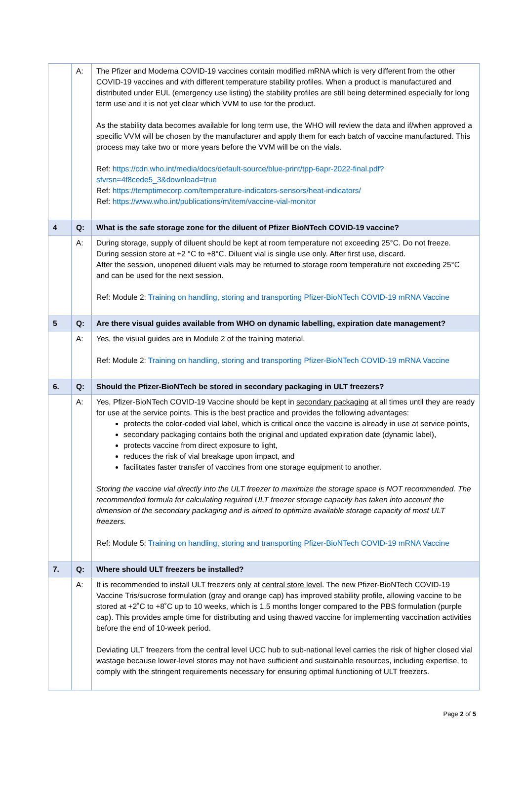| | A: | The Pfizer and Moderna COVID-19 vaccines contain modified mRNA which is very different from the other COVID-19 vaccines and with different temperature stability profiles. When a product is manufactured and distributed under EUL (emergency use listing) the stability profiles are still being determined especially for long term use and it is not yet clear which VVM to use for the product. As the stability data becomes available for long term use, the WHO will review the data and if/when approved a specific VVM will be chosen by the manufacturer and apply them for each batch of vaccine manufactured. This process may take two or more years before the VVM will be on the vials. Ref: https://cdn.who.int/media/docs/default-source/blue-print/tpp-6apr-2022-final.pdf?sfvrsn=4f8cede5_3&download=true Ref: https://temptimecorp.com/temperature-indicators-sensors/heat-indicators/ Ref: https://www.who.int/publications/m/item/vaccine-vial-monitor |
| 4 | Q: | What is the safe storage zone for the diluent of Pfizer BioNTech COVID-19 vaccine? |
| | A: | During storage, supply of diluent should be kept at room temperature not exceeding 25°C. Do not freeze. During session store at +2 °C to +8°C. Diluent vial is single use only. After first use, discard. After the session, unopened diluent vials may be returned to storage room temperature not exceeding 25°C and can be used for the next session. Ref: Module 2: Training on handling, storing and transporting Pfizer-BioNTech COVID-19 mRNA Vaccine |
| 5 | Q: | Are there visual guides available from WHO on dynamic labelling, expiration date management? |
| | A: | Yes, the visual guides are in Module 2 of the training material. Ref: Module 2: Training on handling, storing and transporting Pfizer-BioNTech COVID-19 mRNA Vaccine |
| 6. | Q: | Should the Pfizer-BioNTech be stored in secondary packaging in ULT freezers? |
| | A: | Yes, Pfizer-BioNTech COVID-19 Vaccine should be kept in secondary packaging at all times until they are ready for use at the service points. This is the best practice and provides the following advantages: protects the color-coded vial label, which is critical once the vaccine is already in use at service points, secondary packaging contains both the original and updated expiration date (dynamic label), protects vaccine from direct exposure to light, reduces the risk of vial breakage upon impact, and facilitates faster transfer of vaccines from one storage equipment to another. Storing the vaccine vial directly into the ULT freezer to maximize the storage space is NOT recommended. The recommended formula for calculating required ULT freezer storage capacity has taken into account the dimension of the secondary packaging and is aimed to optimize available storage capacity of most ULT freezers. Ref: Module 5: Training on handling, storing and transporting Pfizer-BioNTech COVID-19 mRNA Vaccine |
| 7. | Q: | Where should ULT freezers be installed? |
| | A: | It is recommended to install ULT freezers only at central store level . The new Pfizer-BioNTech COVID-19 Vaccine Tris/sucrose formulation (gray and orange cap) has improved stability profile, allowing vaccine to be stored at +2˚C to +8˚C up to 10 weeks, which is 1.5 months longer compared to the PBS formulation (purple cap). This provides ample time for distributing and using thawed vaccine for implementing vaccination activities before the end of 10-week period. Deviating ULT freezers from the central level UCC hub to sub-national level carries the risk of higher closed vial wastage because lower-level stores may not have sufficient and sustainable resources, including expertise, to comply with the stringent requirements necessary for ensuring optimal functioning of ULT freezers. |
Page 2 of 5